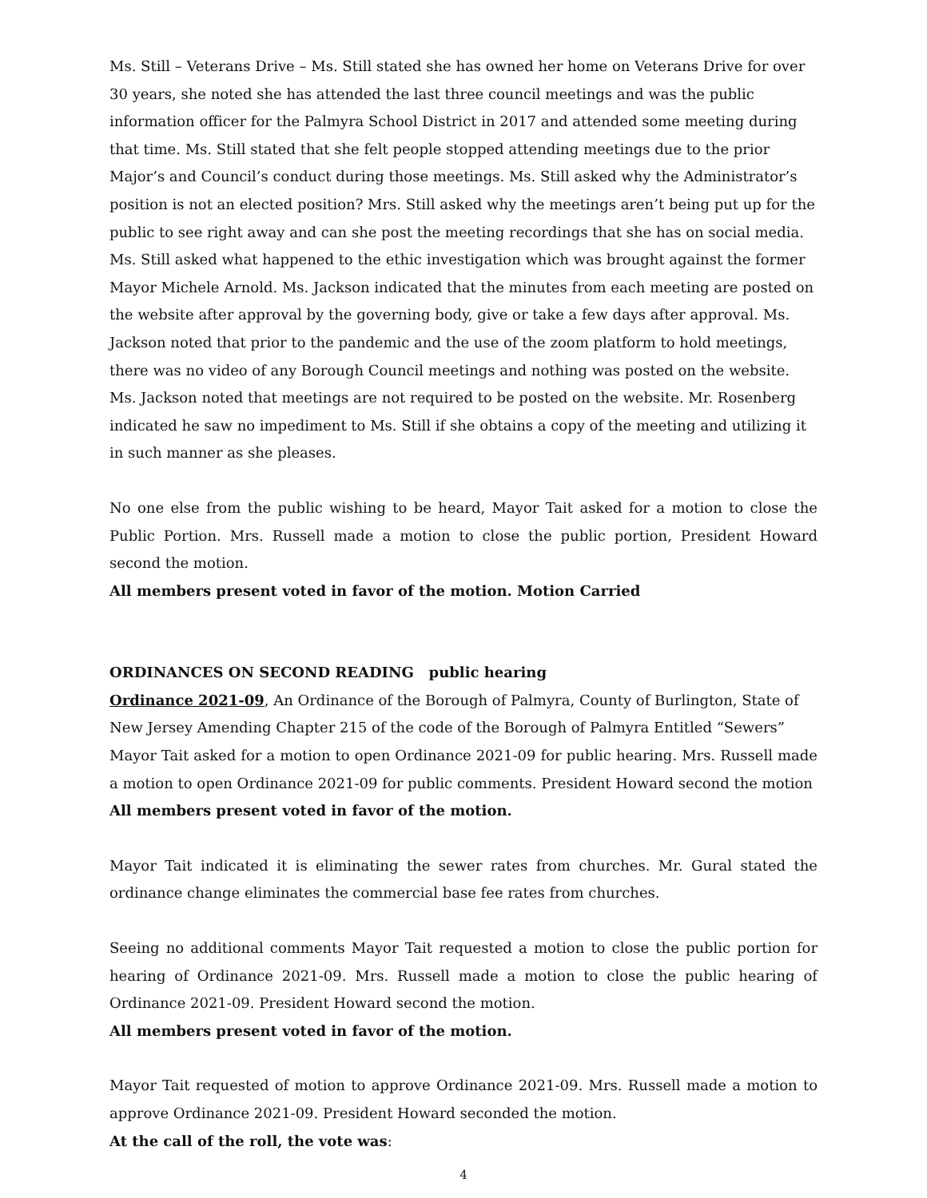Ms. Still – Veterans Drive – Ms. Still stated she has owned her home on Veterans Drive for over 30 years, she noted she has attended the last three council meetings and was the public information officer for the Palmyra School District in 2017 and attended some meeting during that time. Ms. Still stated that she felt people stopped attending meetings due to the prior Major’s and Council’s conduct during those meetings. Ms. Still asked why the Administrator’s position is not an elected position? Mrs. Still asked why the meetings aren’t being put up for the public to see right away and can she post the meeting recordings that she has on social media. Ms. Still asked what happened to the ethic investigation which was brought against the former Mayor Michele Arnold. Ms. Jackson indicated that the minutes from each meeting are posted on the website after approval by the governing body, give or take a few days after approval. Ms. Jackson noted that prior to the pandemic and the use of the zoom platform to hold meetings, there was no video of any Borough Council meetings and nothing was posted on the website. Ms. Jackson noted that meetings are not required to be posted on the website. Mr. Rosenberg indicated he saw no impediment to Ms. Still if she obtains a copy of the meeting and utilizing it in such manner as she pleases.
No one else from the public wishing to be heard, Mayor Tait asked for a motion to close the Public Portion. Mrs. Russell made a motion to close the public portion, President Howard second the motion.
All members present voted in favor of the motion. Motion Carried
ORDINANCES ON SECOND READING public hearing
Ordinance 2021-09, An Ordinance of the Borough of Palmyra, County of Burlington, State of New Jersey Amending Chapter 215 of the code of the Borough of Palmyra Entitled “Sewers”
Mayor Tait asked for a motion to open Ordinance 2021-09 for public hearing. Mrs. Russell made a motion to open Ordinance 2021-09 for public comments. President Howard second the motion
All members present voted in favor of the motion.
Mayor Tait indicated it is eliminating the sewer rates from churches. Mr. Gural stated the ordinance change eliminates the commercial base fee rates from churches.
Seeing no additional comments Mayor Tait requested a motion to close the public portion for hearing of Ordinance 2021-09. Mrs. Russell made a motion to close the public hearing of Ordinance 2021-09. President Howard second the motion.
All members present voted in favor of the motion.
Mayor Tait requested of motion to approve Ordinance 2021-09. Mrs. Russell made a motion to approve Ordinance 2021-09. President Howard seconded the motion.
At the call of the roll, the vote was:
4